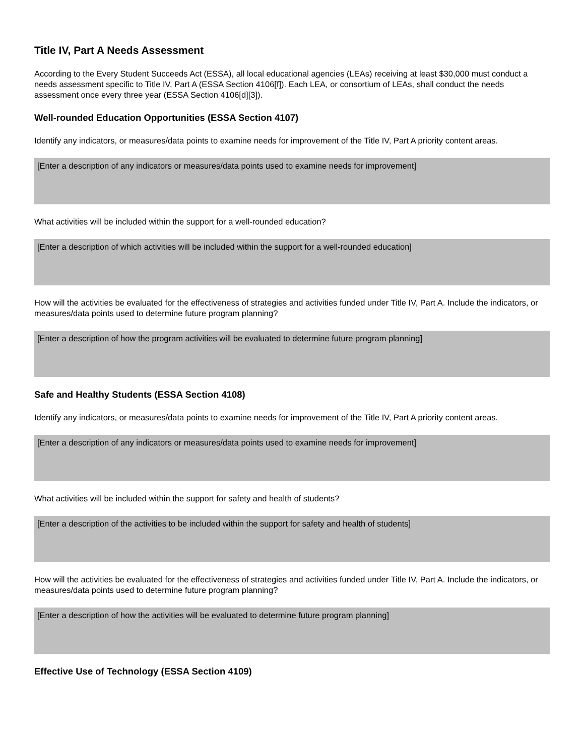Title IV, Part A Needs Assessment
According to the Every Student Succeeds Act (ESSA), all local educational agencies (LEAs) receiving at least $30,000 must conduct a needs assessment specific to Title IV, Part A (ESSA Section 4106[f]). Each LEA, or consortium of LEAs, shall conduct the needs assessment once every three year (ESSA Section 4106[d][3]).
Well-rounded Education Opportunities (ESSA Section 4107)
Identify any indicators, or measures/data points to examine needs for improvement of the Title IV, Part A priority content areas.
[Enter a description of any indicators or measures/data points used to examine needs for improvement]
What activities will be included within the support for a well-rounded education?
[Enter a description of which activities will be included within the support for a well-rounded education]
How will the activities be evaluated for the effectiveness of strategies and activities funded under Title IV, Part A. Include the indicators, or measures/data points used to determine future program planning?
[Enter a description of how the program activities will be evaluated to determine future program planning]
Safe and Healthy Students (ESSA Section 4108)
Identify any indicators, or measures/data points to examine needs for improvement of the Title IV, Part A priority content areas.
[Enter a description of any indicators or measures/data points used to examine needs for improvement]
What activities will be included within the support for safety and health of students?
[Enter a description of the activities to be included within the support for safety and health of students]
How will the activities be evaluated for the effectiveness of strategies and activities funded under Title IV, Part A. Include the indicators, or measures/data points used to determine future program planning?
[Enter a description of how the activities will be evaluated to determine future program planning]
Effective Use of Technology (ESSA Section 4109)